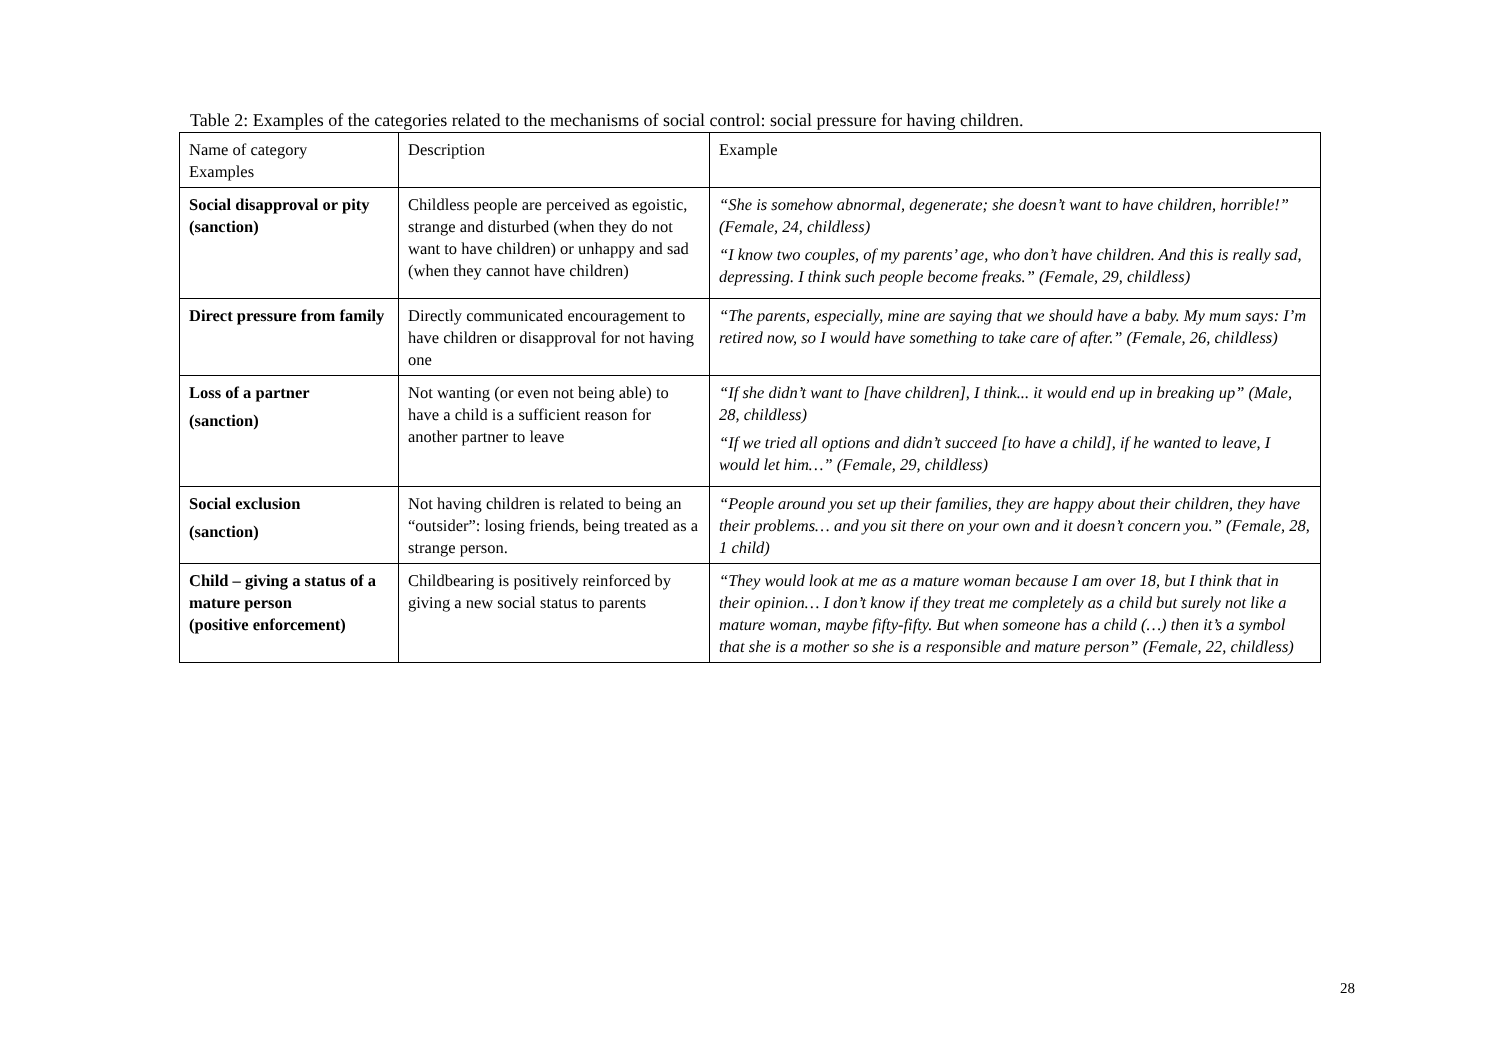Table 2: Examples of the categories related to the mechanisms of social control: social pressure for having children.
| Name of category Examples | Description | Example |
| Social disapproval or pity (sanction) | Childless people are perceived as egoistic, strange and disturbed (when they do not want to have children) or unhappy and sad (when they cannot have children) | “She is somehow abnormal, degenerate; she doesn’t want to have children, horrible!” (Female, 24, childless) “I know two couples, of my parents’ age, who don’t have children. And this is really sad, depressing. I think such people become freaks.” (Female, 29, childless) |
| Direct pressure from family | Directly communicated encouragement to have children or disapproval for not having one | “The parents, especially, mine are saying that we should have a baby. My mum says: I’m retired now, so I would have something to take care of after.” (Female, 26, childless) |
| Loss of a partner (sanction) | Not wanting (or even not being able) to have a child is a sufficient reason for another partner to leave | “If she didn’t want to [have children], I think... it would end up in breaking up” (Male, 28, childless) “If we tried all options and didn’t succeed [to have a child], if he wanted to leave, I would let him…” (Female, 29, childless) |
| Social exclusion (sanction) | Not having children is related to being an “outsider”: losing friends, being treated as a strange person. | “People around you set up their families, they are happy about their children, they have their problems… and you sit there on your own and it doesn’t concern you.” (Female, 28, 1 child) |
| Child – giving a status of a mature person (positive enforcement) | Childbearing is positively reinforced by giving a new social status to parents | “They would look at me as a mature woman because I am over 18, but I think that in their opinion… I don’t know if they treat me completely as a child but surely not like a mature woman, maybe fifty-fifty. But when someone has a child (…) then it’s a symbol that she is a mother so she is a responsible and mature person” (Female, 22, childless) |
28